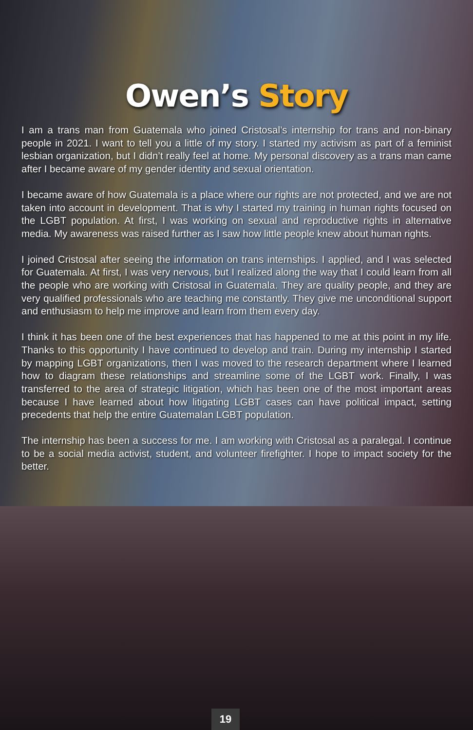Owen’s Story
I am a trans man from Guatemala who joined Cristosal’s internship for trans and non-binary people in 2021. I want to tell you a little of my story. I started my activism as part of a feminist lesbian organization, but I didn’t really feel at home. My personal discovery as a trans man came after I became aware of my gender identity and sexual orientation.
I became aware of how Guatemala is a place where our rights are not protected, and we are not taken into account in development. That is why I started my training in human rights focused on the LGBT population. At first, I was working on sexual and reproductive rights in alternative media. My awareness was raised further as I saw how little people knew about human rights.
I joined Cristosal after seeing the information on trans internships. I applied, and I was selected for Guatemala. At first, I was very nervous, but I realized along the way that I could learn from all the people who are working with Cristosal in Guatemala. They are quality people, and they are very qualified professionals who are teaching me constantly. They give me unconditional support and enthusiasm to help me improve and learn from them every day.
I think it has been one of the best experiences that has happened to me at this point in my life. Thanks to this opportunity I have continued to develop and train. During my internship I started by mapping LGBT organizations, then I was moved to the research department where I learned how to diagram these relationships and streamline some of the LGBT work. Finally, I was transferred to the area of strategic litigation, which has been one of the most important areas because I have learned about how litigating LGBT cases can have political impact, setting precedents that help the entire Guatemalan LGBT population.
The internship has been a success for me. I am working with Cristosal as a paralegal. I continue to be a social media activist, student, and volunteer firefighter. I hope to impact society for the better.
19